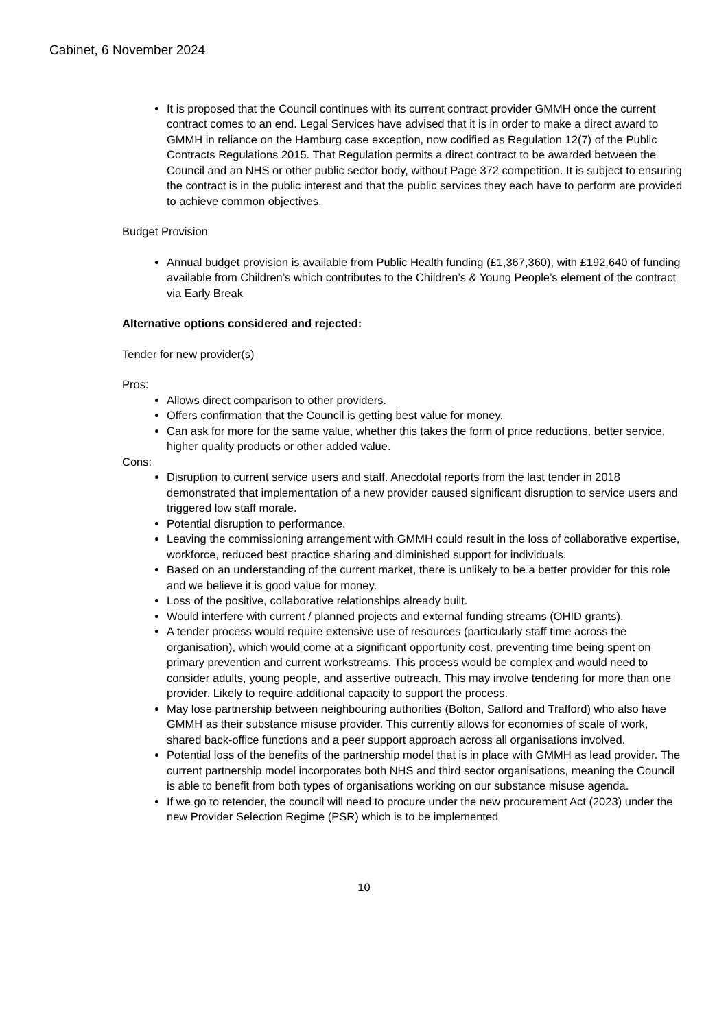Cabinet, 6 November 2024
It is proposed that the Council continues with its current contract provider GMMH once the current contract comes to an end. Legal Services have advised that it is in order to make a direct award to GMMH in reliance on the Hamburg case exception, now codified as Regulation 12(7) of the Public Contracts Regulations 2015. That Regulation permits a direct contract to be awarded between the Council and an NHS or other public sector body, without Page 372 competition. It is subject to ensuring the contract is in the public interest and that the public services they each have to perform are provided to achieve common objectives.
Budget Provision
Annual budget provision is available from Public Health funding (£1,367,360), with £192,640 of funding available from Children’s which contributes to the Children’s & Young People’s element of the contract via Early Break
Alternative options considered and rejected:
Tender for new provider(s)
Pros:
Allows direct comparison to other providers.
Offers confirmation that the Council is getting best value for money.
Can ask for more for the same value, whether this takes the form of price reductions, better service, higher quality products or other added value.
Cons:
Disruption to current service users and staff. Anecdotal reports from the last tender in 2018 demonstrated that implementation of a new provider caused significant disruption to service users and triggered low staff morale.
Potential disruption to performance.
Leaving the commissioning arrangement with GMMH could result in the loss of collaborative expertise, workforce, reduced best practice sharing and diminished support for individuals.
Based on an understanding of the current market, there is unlikely to be a better provider for this role and we believe it is good value for money.
Loss of the positive, collaborative relationships already built.
Would interfere with current / planned projects and external funding streams (OHID grants).
A tender process would require extensive use of resources (particularly staff time across the organisation), which would come at a significant opportunity cost, preventing time being spent on primary prevention and current workstreams. This process would be complex and would need to consider adults, young people, and assertive outreach. This may involve tendering for more than one provider. Likely to require additional capacity to support the process.
May lose partnership between neighbouring authorities (Bolton, Salford and Trafford) who also have GMMH as their substance misuse provider. This currently allows for economies of scale of work, shared back-office functions and a peer support approach across all organisations involved.
Potential loss of the benefits of the partnership model that is in place with GMMH as lead provider. The current partnership model incorporates both NHS and third sector organisations, meaning the Council is able to benefit from both types of organisations working on our substance misuse agenda.
If we go to retender, the council will need to procure under the new procurement Act (2023) under the new Provider Selection Regime (PSR) which is to be implemented
10